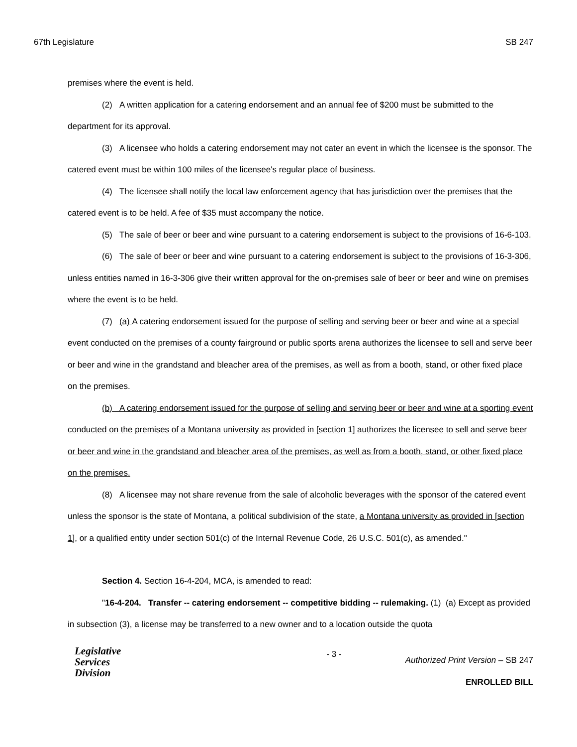67th Legislature SB 247
premises where the event is held.
(2) A written application for a catering endorsement and an annual fee of $200 must be submitted to the department for its approval.
(3) A licensee who holds a catering endorsement may not cater an event in which the licensee is the sponsor. The catered event must be within 100 miles of the licensee's regular place of business.
(4) The licensee shall notify the local law enforcement agency that has jurisdiction over the premises that the catered event is to be held. A fee of $35 must accompany the notice.
(5) The sale of beer or beer and wine pursuant to a catering endorsement is subject to the provisions of 16-6-103.
(6) The sale of beer or beer and wine pursuant to a catering endorsement is subject to the provisions of 16-3-306, unless entities named in 16-3-306 give their written approval for the on-premises sale of beer or beer and wine on premises where the event is to be held.
(7) (a) A catering endorsement issued for the purpose of selling and serving beer or beer and wine at a special event conducted on the premises of a county fairground or public sports arena authorizes the licensee to sell and serve beer or beer and wine in the grandstand and bleacher area of the premises, as well as from a booth, stand, or other fixed place on the premises.
(b) A catering endorsement issued for the purpose of selling and serving beer or beer and wine at a sporting event conducted on the premises of a Montana university as provided in [section 1] authorizes the licensee to sell and serve beer or beer and wine in the grandstand and bleacher area of the premises, as well as from a booth, stand, or other fixed place on the premises.
(8) A licensee may not share revenue from the sale of alcoholic beverages with the sponsor of the catered event unless the sponsor is the state of Montana, a political subdivision of the state, a Montana university as provided in [section 1], or a qualified entity under section 501(c) of the Internal Revenue Code, 26 U.S.C. 501(c), as amended."
Section 4. Section 16-4-204, MCA, is amended to read:
"16-4-204. Transfer -- catering endorsement -- competitive bidding -- rulemaking. (1) (a) Except as provided in subsection (3), a license may be transferred to a new owner and to a location outside the quota
Legislative
Services
Division
- 3 -
Authorized Print Version – SB 247
ENROLLED BILL